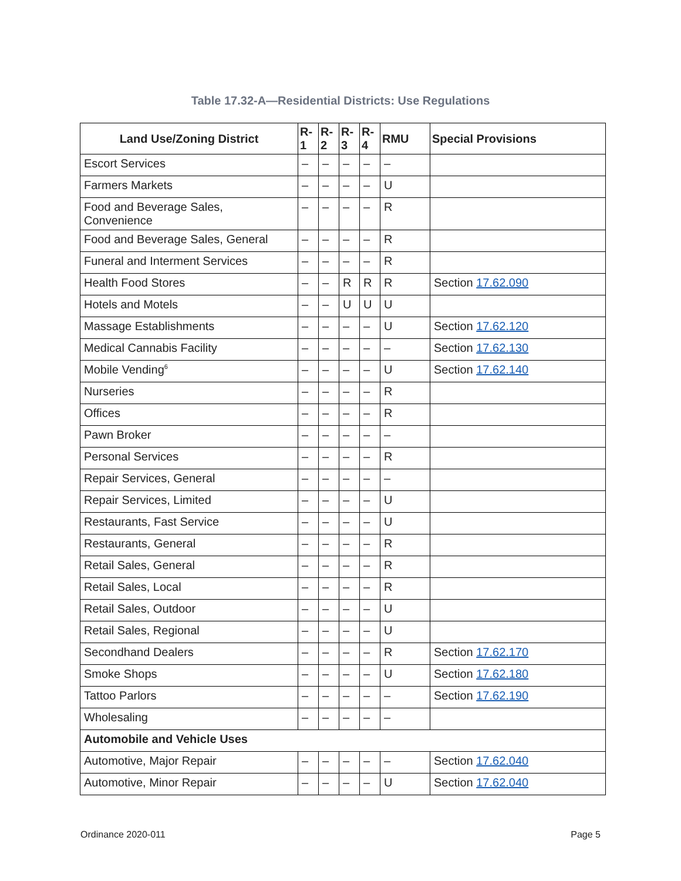Table 17.32-A—Residential Districts: Use Regulations
| Land Use/Zoning District | R- 1 | R- 2 | R- 3 | R- 4 | RMU | Special Provisions |
| --- | --- | --- | --- | --- | --- | --- |
| Escort Services | – | – | – | – | – | |
| Farmers Markets | – | – | – | – | U | |
| Food and Beverage Sales, Convenience | – | – | – | – | R | |
| Food and Beverage Sales, General | – | – | – | – | R | |
| Funeral and Interment Services | – | – | – | – | R | |
| Health Food Stores | – | – | R | R | R | Section 17.62.090 |
| Hotels and Motels | – | – | U | U | U | |
| Massage Establishments | – | – | – | – | U | Section 17.62.120 |
| Medical Cannabis Facility | – | – | – | – | – | Section 17.62.130 |
| Mobile Vending<sup>6</sup> | – | – | – | – | U | Section 17.62.140 |
| Nurseries | – | – | – | – | R | |
| Offices | – | – | – | – | R | |
| Pawn Broker | – | – | – | – | – | |
| Personal Services | – | – | – | – | R | |
| Repair Services, General | – | – | – | – | – | |
| Repair Services, Limited | – | – | – | – | U | |
| Restaurants, Fast Service | – | – | – | – | U | |
| Restaurants, General | – | – | – | – | R | |
| Retail Sales, General | – | – | – | – | R | |
| Retail Sales, Local | – | – | – | – | R | |
| Retail Sales, Outdoor | – | – | – | – | U | |
| Retail Sales, Regional | – | – | – | – | U | |
| Secondhand Dealers | – | – | – | – | R | Section 17.62.170 |
| Smoke Shops | – | – | – | – | U | Section 17.62.180 |
| Tattoo Parlors | – | – | – | – | – | Section 17.62.190 |
| Wholesaling | – | – | – | – | – | |
| Automobile and Vehicle Uses | | | | | | |
| Automotive, Major Repair | – | – | – | – | – | Section 17.62.040 |
| Automotive, Minor Repair | – | – | – | – | U | Section 17.62.040 |
Ordinance 2020-011 Page 5